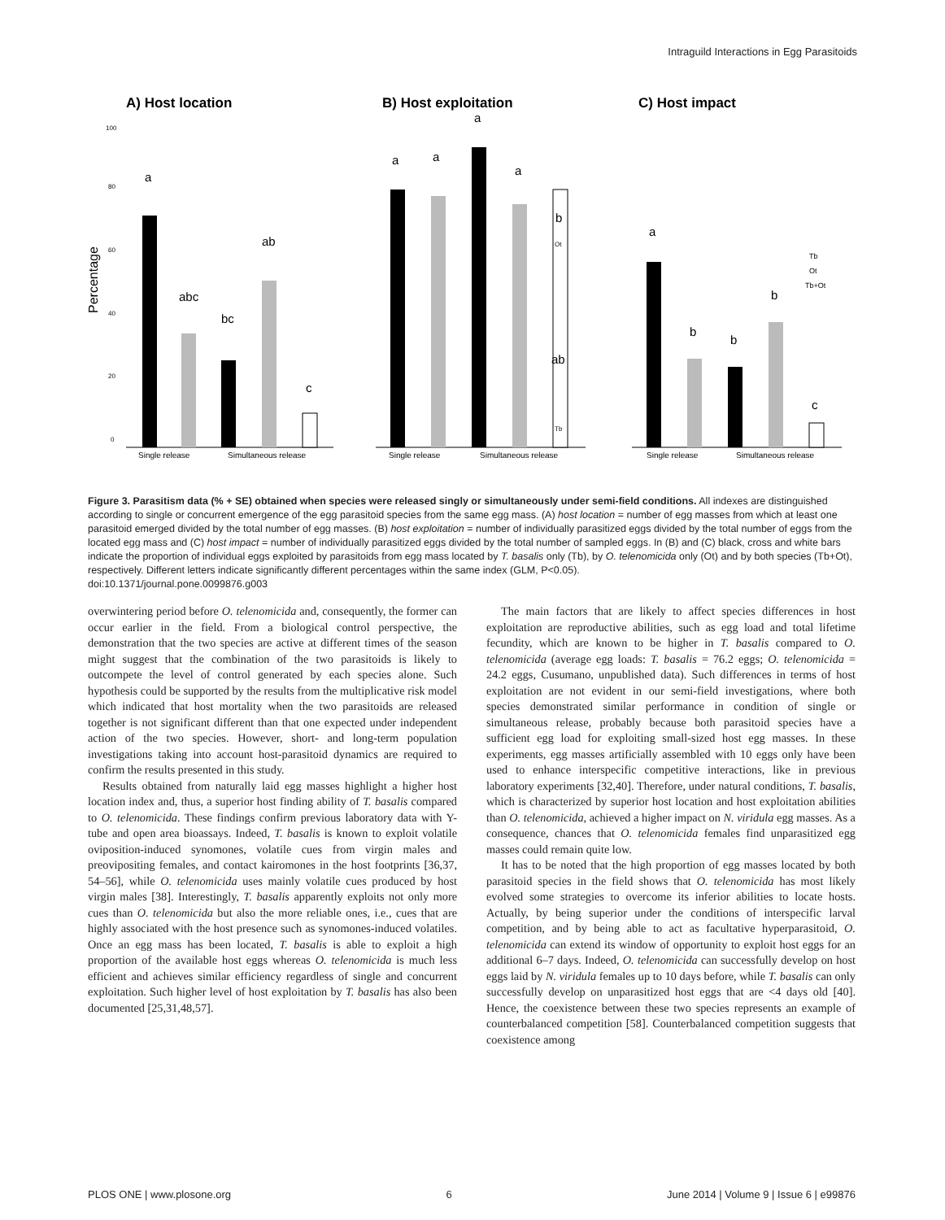Intraguild Interactions in Egg Parasitoids
A) Host location
B) Host exploitation
C) Host impact
Percentage
100
80
60
40
20
0
a
abc
bc
ab
c
Single release
Simultaneous release
a
a
a
a
b
ab
Ot
Tb
Single release
Simultaneous release
a
b
b
b
c
Single release
Simultaneous release
Tb
Ot
Tb+Ot
Figure 3. Parasitism data (% + SE) obtained when species were released singly or simultaneously under semi-field conditions. All indexes are distinguished according to single or concurrent emergence of the egg parasitoid species from the same egg mass. (A) host location = number of egg masses from which at least one parasitoid emerged divided by the total number of egg masses. (B) host exploitation = number of individually parasitized eggs divided by the total number of eggs from the located egg mass and (C) host impact = number of individually parasitized eggs divided by the total number of sampled eggs. In (B) and (C) black, cross and white bars indicate the proportion of individual eggs exploited by parasitoids from egg mass located by T. basalis only (Tb), by O. telenomicida only (Ot) and by both species (Tb+Ot), respectively. Different letters indicate significantly different percentages within the same index (GLM, P<0.05).
doi:10.1371/journal.pone.0099876.g003
overwintering period before O. telenomicida and, consequently, the former can occur earlier in the field. From a biological control perspective, the demonstration that the two species are active at different times of the season might suggest that the combination of the two parasitoids is likely to outcompete the level of control generated by each species alone. Such hypothesis could be supported by the results from the multiplicative risk model which indicated that host mortality when the two parasitoids are released together is not significant different than that one expected under independent action of the two species. However, short- and long-term population investigations taking into account host-parasitoid dynamics are required to confirm the results presented in this study.
Results obtained from naturally laid egg masses highlight a higher host location index and, thus, a superior host finding ability of T. basalis compared to O. telenomicida. These findings confirm previous laboratory data with Y-tube and open area bioassays. Indeed, T. basalis is known to exploit volatile oviposition-induced synomones, volatile cues from virgin males and preovipositing females, and contact kairomones in the host footprints [36,37, 54–56], while O. telenomicida uses mainly volatile cues produced by host virgin males [38]. Interestingly, T. basalis apparently exploits not only more cues than O. telenomicida but also the more reliable ones, i.e., cues that are highly associated with the host presence such as synomones-induced volatiles. Once an egg mass has been located, T. basalis is able to exploit a high proportion of the available host eggs whereas O. telenomicida is much less efficient and achieves similar efficiency regardless of single and concurrent exploitation. Such higher level of host exploitation by T. basalis has also been documented [25,31,48,57].
The main factors that are likely to affect species differences in host exploitation are reproductive abilities, such as egg load and total lifetime fecundity, which are known to be higher in T. basalis compared to O. telenomicida (average egg loads: T. basalis = 76.2 eggs; O. telenomicida = 24.2 eggs, Cusumano, unpublished data). Such differences in terms of host exploitation are not evident in our semi-field investigations, where both species demonstrated similar performance in condition of single or simultaneous release, probably because both parasitoid species have a sufficient egg load for exploiting small-sized host egg masses. In these experiments, egg masses artificially assembled with 10 eggs only have been used to enhance interspecific competitive interactions, like in previous laboratory experiments [32,40]. Therefore, under natural conditions, T. basalis, which is characterized by superior host location and host exploitation abilities than O. telenomicida, achieved a higher impact on N. viridula egg masses. As a consequence, chances that O. telenomicida females find unparasitized egg masses could remain quite low.
It has to be noted that the high proportion of egg masses located by both parasitoid species in the field shows that O. telenomicida has most likely evolved some strategies to overcome its inferior abilities to locate hosts. Actually, by being superior under the conditions of interspecific larval competition, and by being able to act as facultative hyperparasitoid, O. telenomicida can extend its window of opportunity to exploit host eggs for an additional 6–7 days. Indeed, O. telenomicida can successfully develop on host eggs laid by N. viridula females up to 10 days before, while T. basalis can only successfully develop on unparasitized host eggs that are <4 days old [40]. Hence, the coexistence between these two species represents an example of counterbalanced competition [58]. Counterbalanced competition suggests that coexistence among
PLOS ONE | www.plosone.org 6 June 2014 | Volume 9 | Issue 6 | e99876